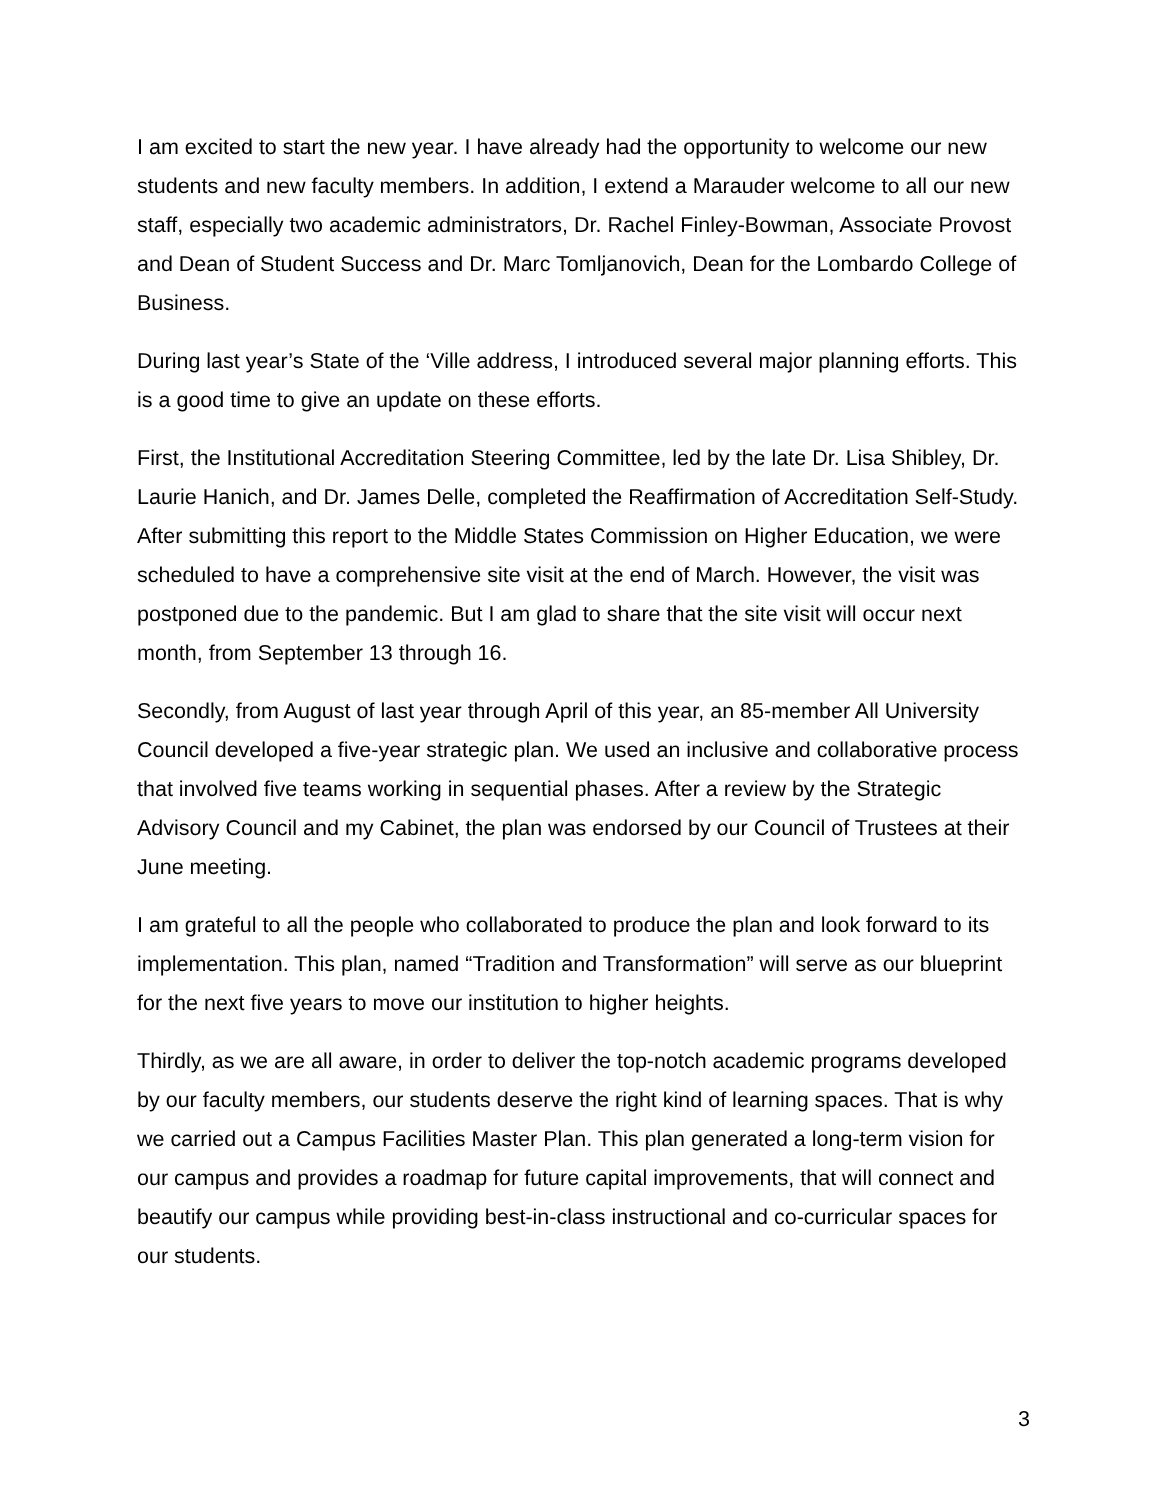I am excited to start the new year. I have already had the opportunity to welcome our new students and new faculty members. In addition, I extend a Marauder welcome to all our new staff, especially two academic administrators, Dr. Rachel Finley-Bowman, Associate Provost and Dean of Student Success and Dr. Marc Tomljanovich, Dean for the Lombardo College of Business.
During last year’s State of the ‘Ville address, I introduced several major planning efforts. This is a good time to give an update on these efforts.
First, the Institutional Accreditation Steering Committee, led by the late Dr. Lisa Shibley, Dr. Laurie Hanich, and Dr. James Delle, completed the Reaffirmation of Accreditation Self-Study. After submitting this report to the Middle States Commission on Higher Education, we were scheduled to have a comprehensive site visit at the end of March. However, the visit was postponed due to the pandemic. But I am glad to share that the site visit will occur next month, from September 13 through 16.
Secondly, from August of last year through April of this year, an 85-member All University Council developed a five-year strategic plan. We used an inclusive and collaborative process that involved five teams working in sequential phases. After a review by the Strategic Advisory Council and my Cabinet, the plan was endorsed by our Council of Trustees at their June meeting.
I am grateful to all the people who collaborated to produce the plan and look forward to its implementation. This plan, named “Tradition and Transformation” will serve as our blueprint for the next five years to move our institution to higher heights.
Thirdly, as we are all aware, in order to deliver the top-notch academic programs developed by our faculty members, our students deserve the right kind of learning spaces. That is why we carried out a Campus Facilities Master Plan. This plan generated a long-term vision for our campus and provides a roadmap for future capital improvements, that will connect and beautify our campus while providing best-in-class instructional and co-curricular spaces for our students.
3